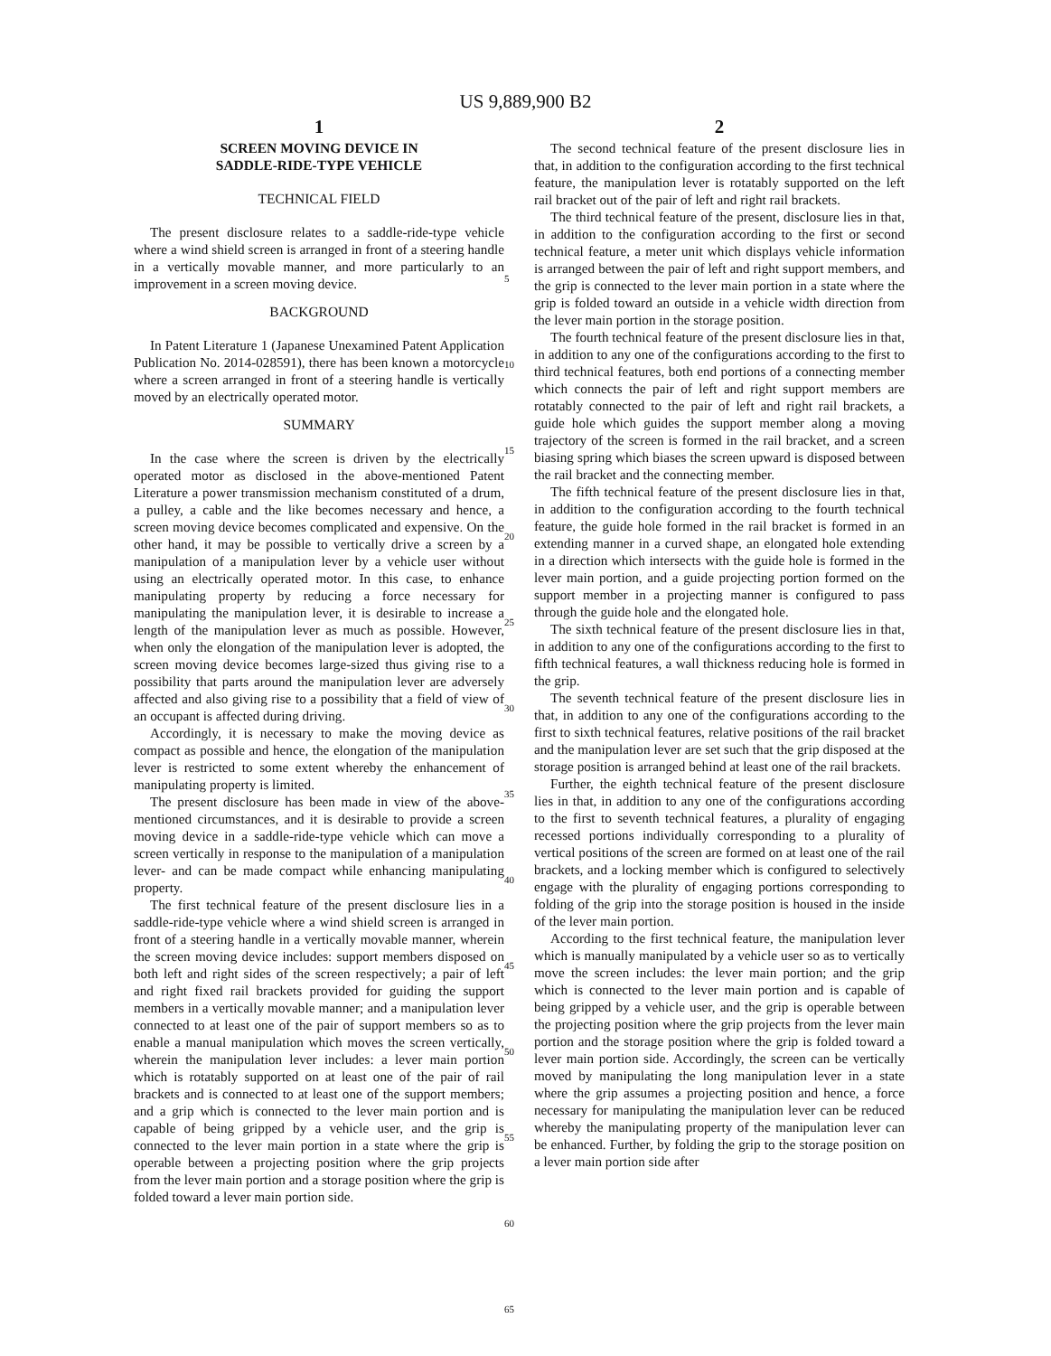US 9,889,900 B2
1
SCREEN MOVING DEVICE IN
SADDLE-RIDE-TYPE VEHICLE
TECHNICAL FIELD
The present disclosure relates to a saddle-ride-type vehicle where a wind shield screen is arranged in front of a steering handle in a vertically movable manner, and more particularly to an improvement in a screen moving device.
BACKGROUND
In Patent Literature 1 (Japanese Unexamined Patent Application Publication No. 2014-028591), there has been known a motorcycle where a screen arranged in front of a steering handle is vertically moved by an electrically operated motor.
SUMMARY
In the case where the screen is driven by the electrically operated motor as disclosed in the above-mentioned Patent Literature a power transmission mechanism constituted of a drum, a pulley, a cable and the like becomes necessary and hence, a screen moving device becomes complicated and expensive. On the other hand, it may be possible to vertically drive a screen by a manipulation of a manipulation lever by a vehicle user without using an electrically operated motor. In this case, to enhance manipulating property by reducing a force necessary for manipulating the manipulation lever, it is desirable to increase a length of the manipulation lever as much as possible. However, when only the elongation of the manipulation lever is adopted, the screen moving device becomes large-sized thus giving rise to a possibility that parts around the manipulation lever are adversely affected and also giving rise to a possibility that a field of view of an occupant is affected during driving.
Accordingly, it is necessary to make the moving device as compact as possible and hence, the elongation of the manipulation lever is restricted to some extent whereby the enhancement of manipulating property is limited.
The present disclosure has been made in view of the above-mentioned circumstances, and it is desirable to provide a screen moving device in a saddle-ride-type vehicle which can move a screen vertically in response to the manipulation of a manipulation lever- and can be made compact while enhancing manipulating property.
The first technical feature of the present disclosure lies in a saddle-ride-type vehicle where a wind shield screen is arranged in front of a steering handle in a vertically movable manner, wherein the screen moving device includes: support members disposed on both left and right sides of the screen respectively; a pair of left and right fixed rail brackets provided for guiding the support members in a vertically movable manner; and a manipulation lever connected to at least one of the pair of support members so as to enable a manual manipulation which moves the screen vertically, wherein the manipulation lever includes: a lever main portion which is rotatably supported on at least one of the pair of rail brackets and is connected to at least one of the support members; and a grip which is connected to the lever main portion and is capable of being gripped by a vehicle user, and the grip is connected to the lever main portion in a state where the grip is operable between a projecting position where the grip projects from the lever main portion and a storage position where the grip is folded toward a lever main portion side.
5
10
15
20
25
30
35
40
45
50
55
60
65
2
The second technical feature of the present disclosure lies in that, in addition to the configuration according to the first technical feature, the manipulation lever is rotatably supported on the left rail bracket out of the pair of left and right rail brackets.
The third technical feature of the present, disclosure lies in that, in addition to the configuration according to the first or second technical feature, a meter unit which displays vehicle information is arranged between the pair of left and right support members, and the grip is connected to the lever main portion in a state where the grip is folded toward an outside in a vehicle width direction from the lever main portion in the storage position.
The fourth technical feature of the present disclosure lies in that, in addition to any one of the configurations according to the first to third technical features, both end portions of a connecting member which connects the pair of left and right support members are rotatably connected to the pair of left and right rail brackets, a guide hole which guides the support member along a moving trajectory of the screen is formed in the rail bracket, and a screen biasing spring which biases the screen upward is disposed between the rail bracket and the connecting member.
The fifth technical feature of the present disclosure lies in that, in addition to the configuration according to the fourth technical feature, the guide hole formed in the rail bracket is formed in an extending manner in a curved shape, an elongated hole extending in a direction which intersects with the guide hole is formed in the lever main portion, and a guide projecting portion formed on the support member in a projecting manner is configured to pass through the guide hole and the elongated hole.
The sixth technical feature of the present disclosure lies in that, in addition to any one of the configurations according to the first to fifth technical features, a wall thickness reducing hole is formed in the grip.
The seventh technical feature of the present disclosure lies in that, in addition to any one of the configurations according to the first to sixth technical features, relative positions of the rail bracket and the manipulation lever are set such that the grip disposed at the storage position is arranged behind at least one of the rail brackets.
Further, the eighth technical feature of the present disclosure lies in that, in addition to any one of the configurations according to the first to seventh technical features, a plurality of engaging recessed portions individually corresponding to a plurality of vertical positions of the screen are formed on at least one of the rail brackets, and a locking member which is configured to selectively engage with the plurality of engaging portions corresponding to folding of the grip into the storage position is housed in the inside of the lever main portion.
According to the first technical feature, the manipulation lever which is manually manipulated by a vehicle user so as to vertically move the screen includes: the lever main portion; and the grip which is connected to the lever main portion and is capable of being gripped by a vehicle user, and the grip is operable between the projecting position where the grip projects from the lever main portion and the storage position where the grip is folded toward a lever main portion side. Accordingly, the screen can be vertically moved by manipulating the long manipulation lever in a state where the grip assumes a projecting position and hence, a force necessary for manipulating the manipulation lever can be reduced whereby the manipulating property of the manipulation lever can be enhanced. Further, by folding the grip to the storage position on a lever main portion side after